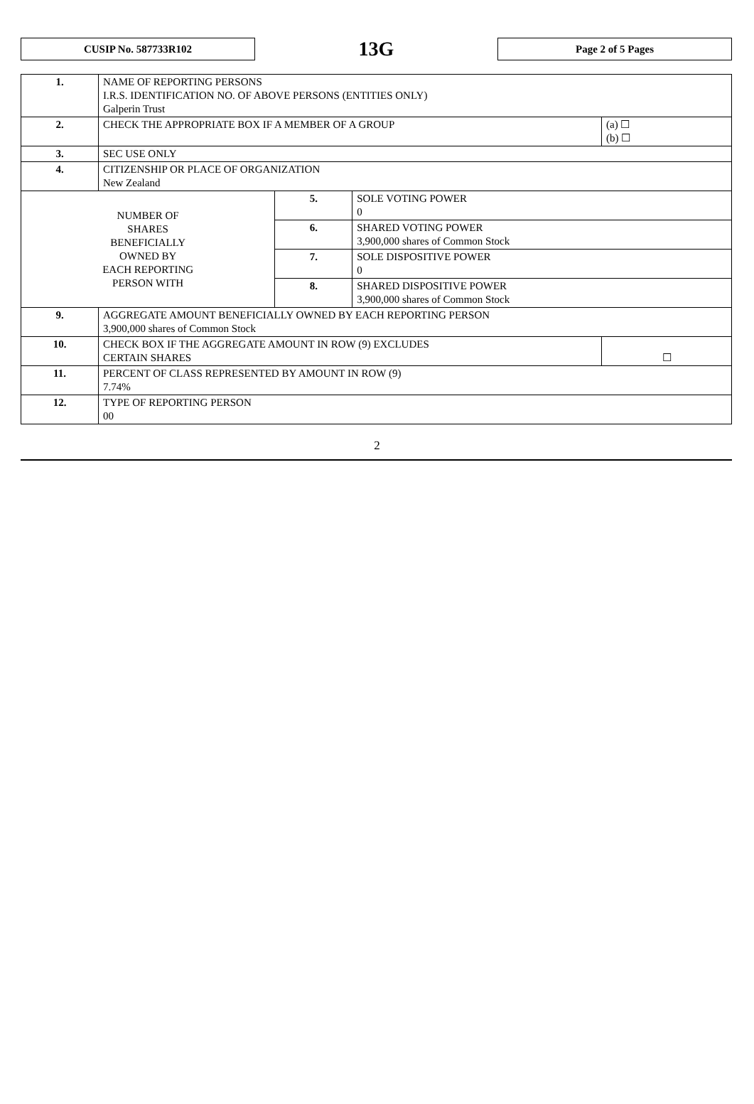CUSIP No. 587733R102
13G
Page 2 of 5 Pages
| 1. | NAME OF REPORTING PERSONS I.R.S. IDENTIFICATION NO. OF ABOVE PERSONS (ENTITIES ONLY) Galperin Trust | | | |
| 2. | CHECK THE APPROPRIATE BOX IF A MEMBER OF A GROUP | | | (a) ☐ (b) ☐ |
| 3. | SEC USE ONLY | | | |
| 4. | CITIZENSHIP OR PLACE OF ORGANIZATION New Zealand | | | |
| NUMBER OF SHARES BENEFICIALLY OWNED BY EACH REPORTING PERSON WITH | | 5. | SOLE VOTING POWER 0 | |
| | | 6. | SHARED VOTING POWER 3,900,000 shares of Common Stock | |
| | | 7. | SOLE DISPOSITIVE POWER 0 | |
| | | 8. | SHARED DISPOSITIVE POWER 3,900,000 shares of Common Stock | |
| 9. | AGGREGATE AMOUNT BENEFICIALLY OWNED BY EACH REPORTING PERSON 3,900,000 shares of Common Stock | | | |
| 10. | CHECK BOX IF THE AGGREGATE AMOUNT IN ROW (9) EXCLUDES CERTAIN SHARES | | | ☐ |
| 11. | PERCENT OF CLASS REPRESENTED BY AMOUNT IN ROW (9) 7.74% | | | |
| 12. | TYPE OF REPORTING PERSON 00 | | | |
2